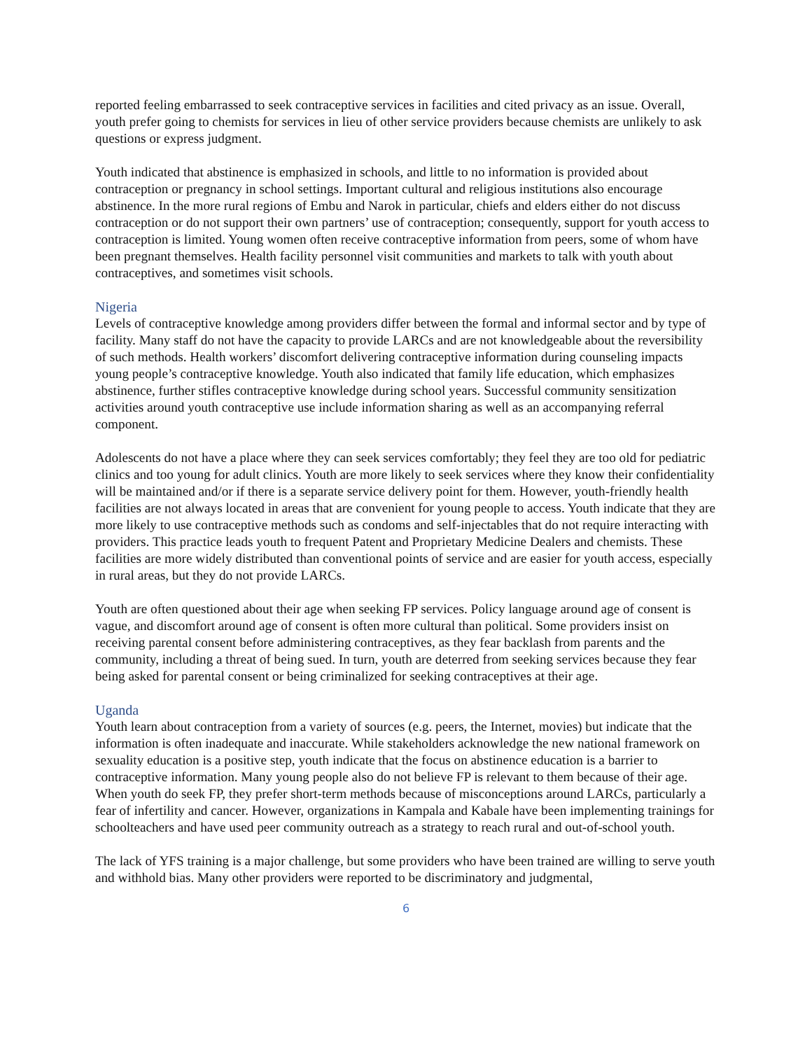reported feeling embarrassed to seek contraceptive services in facilities and cited privacy as an issue. Overall, youth prefer going to chemists for services in lieu of other service providers because chemists are unlikely to ask questions or express judgment.
Youth indicated that abstinence is emphasized in schools, and little to no information is provided about contraception or pregnancy in school settings. Important cultural and religious institutions also encourage abstinence. In the more rural regions of Embu and Narok in particular, chiefs and elders either do not discuss contraception or do not support their own partners’ use of contraception; consequently, support for youth access to contraception is limited. Young women often receive contraceptive information from peers, some of whom have been pregnant themselves. Health facility personnel visit communities and markets to talk with youth about contraceptives, and sometimes visit schools.
Nigeria
Levels of contraceptive knowledge among providers differ between the formal and informal sector and by type of facility. Many staff do not have the capacity to provide LARCs and are not knowledgeable about the reversibility of such methods. Health workers’ discomfort delivering contraceptive information during counseling impacts young people’s contraceptive knowledge. Youth also indicated that family life education, which emphasizes abstinence, further stifles contraceptive knowledge during school years. Successful community sensitization activities around youth contraceptive use include information sharing as well as an accompanying referral component.
Adolescents do not have a place where they can seek services comfortably; they feel they are too old for pediatric clinics and too young for adult clinics. Youth are more likely to seek services where they know their confidentiality will be maintained and/or if there is a separate service delivery point for them. However, youth-friendly health facilities are not always located in areas that are convenient for young people to access. Youth indicate that they are more likely to use contraceptive methods such as condoms and self-injectables that do not require interacting with providers. This practice leads youth to frequent Patent and Proprietary Medicine Dealers and chemists. These facilities are more widely distributed than conventional points of service and are easier for youth access, especially in rural areas, but they do not provide LARCs.
Youth are often questioned about their age when seeking FP services. Policy language around age of consent is vague, and discomfort around age of consent is often more cultural than political. Some providers insist on receiving parental consent before administering contraceptives, as they fear backlash from parents and the community, including a threat of being sued. In turn, youth are deterred from seeking services because they fear being asked for parental consent or being criminalized for seeking contraceptives at their age.
Uganda
Youth learn about contraception from a variety of sources (e.g. peers, the Internet, movies) but indicate that the information is often inadequate and inaccurate. While stakeholders acknowledge the new national framework on sexuality education is a positive step, youth indicate that the focus on abstinence education is a barrier to contraceptive information. Many young people also do not believe FP is relevant to them because of their age. When youth do seek FP, they prefer short-term methods because of misconceptions around LARCs, particularly a fear of infertility and cancer. However, organizations in Kampala and Kabale have been implementing trainings for schoolteachers and have used peer community outreach as a strategy to reach rural and out-of-school youth.
The lack of YFS training is a major challenge, but some providers who have been trained are willing to serve youth and withhold bias. Many other providers were reported to be discriminatory and judgmental,
6